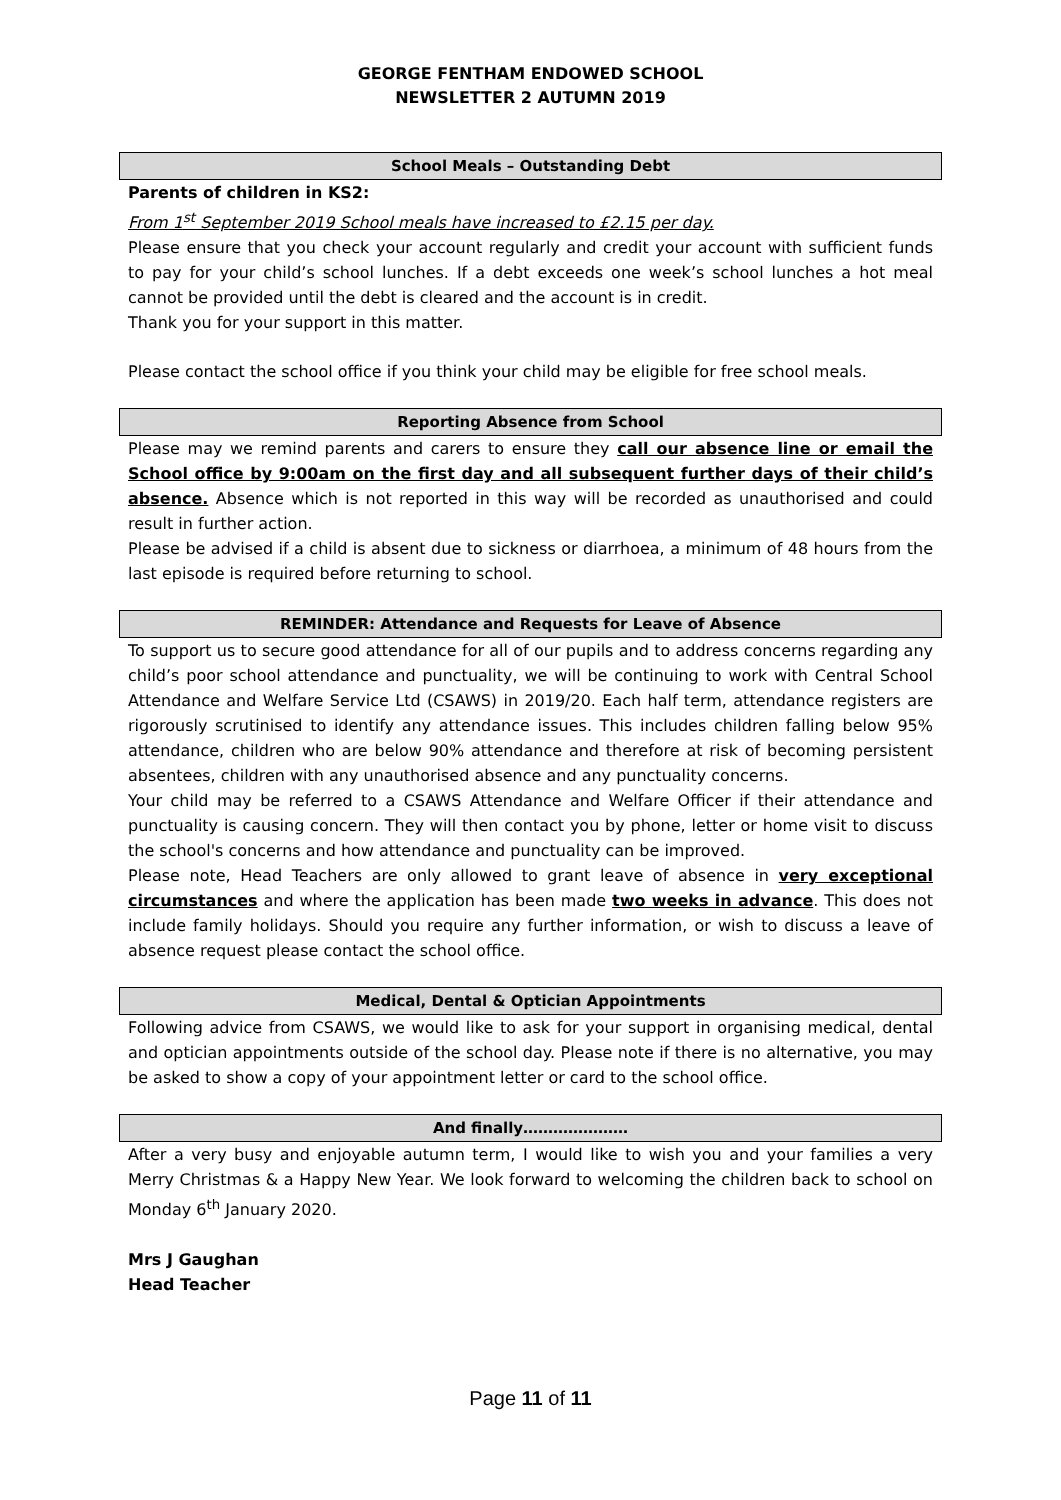GEORGE FENTHAM ENDOWED SCHOOL
NEWSLETTER 2 AUTUMN 2019
School Meals – Outstanding Debt
Parents of children in KS2:
From 1<sup>st</sup> September 2019 School meals have increased to £2.15 per day.
Please ensure that you check your account regularly and credit your account with sufficient funds to pay for your child’s school lunches. If a debt exceeds one week’s school lunches a hot meal cannot be provided until the debt is cleared and the account is in credit.
Thank you for your support in this matter.
Please contact the school office if you think your child may be eligible for free school meals.
Reporting Absence from School
Please may we remind parents and carers to ensure they call our absence line or email the School office by 9:00am on the first day and all subsequent further days of their child’s absence. Absence which is not reported in this way will be recorded as unauthorised and could result in further action.
Please be advised if a child is absent due to sickness or diarrhoea, a minimum of 48 hours from the last episode is required before returning to school.
REMINDER: Attendance and Requests for Leave of Absence
To support us to secure good attendance for all of our pupils and to address concerns regarding any child’s poor school attendance and punctuality, we will be continuing to work with Central School Attendance and Welfare Service Ltd (CSAWS) in 2019/20. Each half term, attendance registers are rigorously scrutinised to identify any attendance issues. This includes children falling below 95% attendance, children who are below 90% attendance and therefore at risk of becoming persistent absentees, children with any unauthorised absence and any punctuality concerns.
Your child may be referred to a CSAWS Attendance and Welfare Officer if their attendance and punctuality is causing concern. They will then contact you by phone, letter or home visit to discuss the school's concerns and how attendance and punctuality can be improved.
Please note, Head Teachers are only allowed to grant leave of absence in very exceptional circumstances and where the application has been made two weeks in advance. This does not include family holidays. Should you require any further information, or wish to discuss a leave of absence request please contact the school office.
Medical, Dental & Optician Appointments
Following advice from CSAWS, we would like to ask for your support in organising medical, dental and optician appointments outside of the school day. Please note if there is no alternative, you may be asked to show a copy of your appointment letter or card to the school office.
And finally…………………
After a very busy and enjoyable autumn term, I would like to wish you and your families a very Merry Christmas & a Happy New Year. We look forward to welcoming the children back to school on Monday 6<sup>th</sup> January 2020.
Mrs J Gaughan
Head Teacher
Page 11 of 11